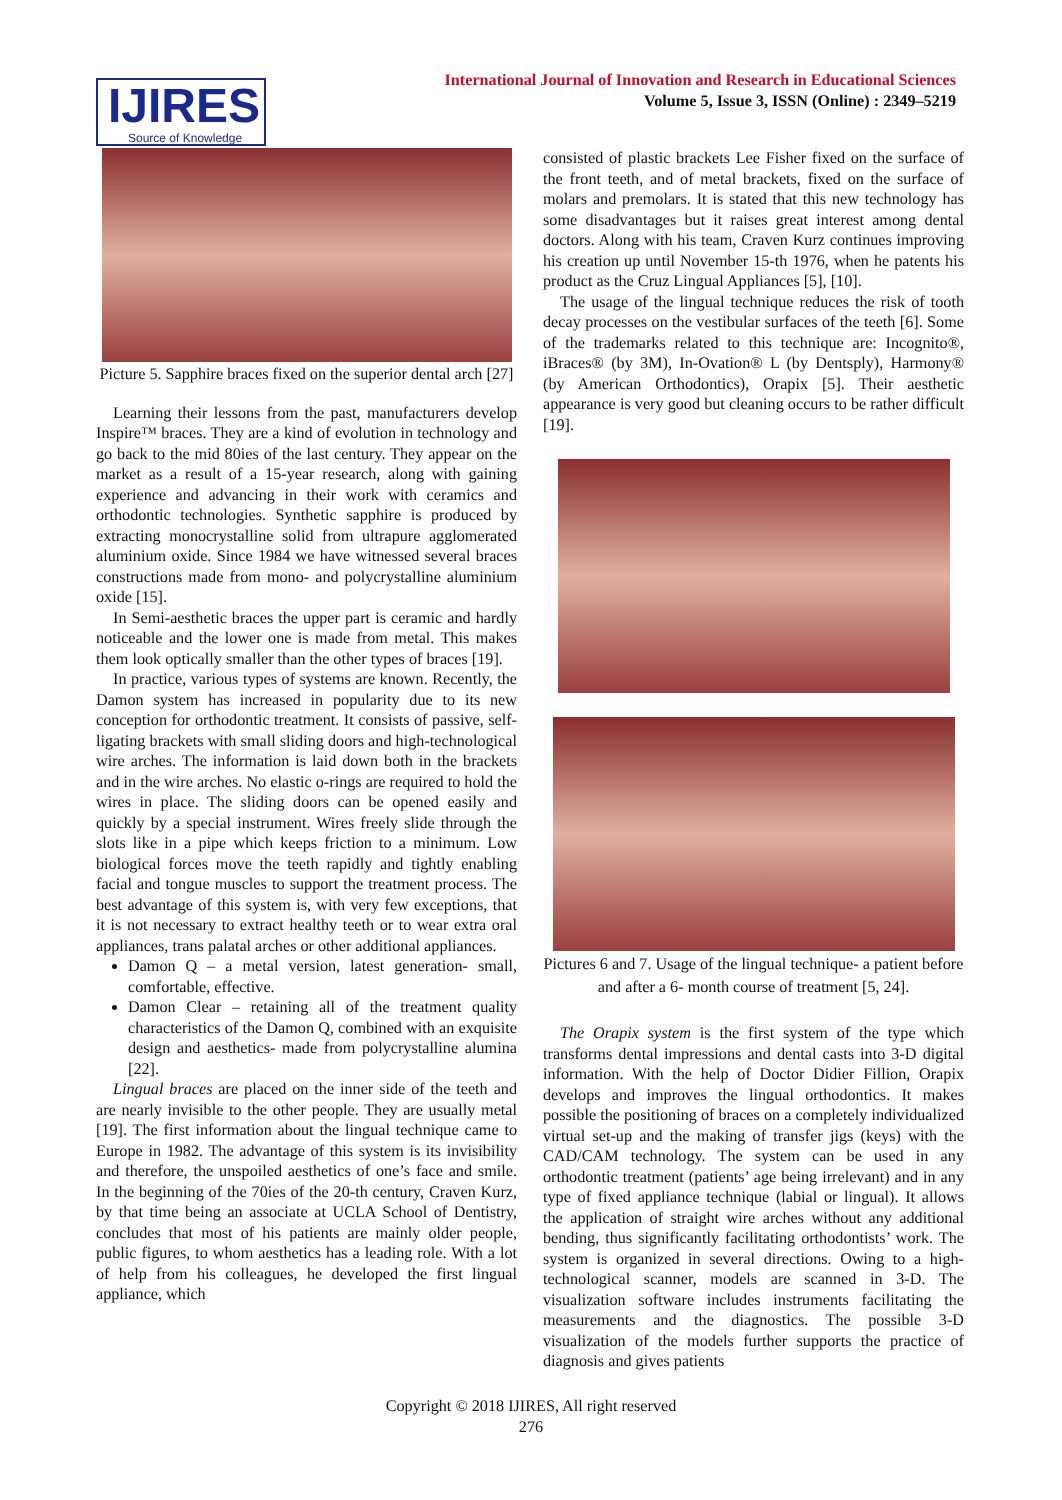IJIRES
Source of Knowledge
International Journal of Innovation and Research in Educational Sciences
Volume 5, Issue 3, ISSN (Online) : 2349–5219
Picture 5. Sapphire braces fixed on the superior dental arch [27]
Learning their lessons from the past, manufacturers develop Inspire™ braces. They are a kind of evolution in technology and go back to the mid 80ies of the last century. They appear on the market as a result of a 15-year research, along with gaining experience and advancing in their work with ceramics and orthodontic technologies. Synthetic sapphire is produced by extracting monocrystalline solid from ultrapure agglomerated aluminium oxide. Since 1984 we have witnessed several braces constructions made from mono- and polycrystalline aluminium oxide [15].
In Semi-aesthetic braces the upper part is ceramic and hardly noticeable and the lower one is made from metal. This makes them look optically smaller than the other types of braces [19].
In practice, various types of systems are known. Recently, the Damon system has increased in popularity due to its new conception for orthodontic treatment. It consists of passive, self-ligating brackets with small sliding doors and high-technological wire arches. The information is laid down both in the brackets and in the wire arches. No elastic o-rings are required to hold the wires in place. The sliding doors can be opened easily and quickly by a special instrument. Wires freely slide through the slots like in a pipe which keeps friction to a minimum. Low biological forces move the teeth rapidly and tightly enabling facial and tongue muscles to support the treatment process. The best advantage of this system is, with very few exceptions, that it is not necessary to extract healthy teeth or to wear extra oral appliances, trans palatal arches or other additional appliances.
Damon Q – a metal version, latest generation- small, comfortable, effective.
Damon Clear – retaining all of the treatment quality characteristics of the Damon Q, combined with an exquisite design and aesthetics- made from polycrystalline alumina [22].
Lingual braces are placed on the inner side of the teeth and are nearly invisible to the other people. They are usually metal [19]. The first information about the lingual technique came to Europe in 1982. The advantage of this system is its invisibility and therefore, the unspoiled aesthetics of one’s face and smile. In the beginning of the 70ies of the 20-th century, Craven Kurz, by that time being an associate at UCLA School of Dentistry, concludes that most of his patients are mainly older people, public figures, to whom aesthetics has a leading role. With a lot of help from his colleagues, he developed the first lingual appliance, which
consisted of plastic brackets Lee Fisher fixed on the surface of the front teeth, and of metal brackets, fixed on the surface of molars and premolars. It is stated that this new technology has some disadvantages but it raises great interest among dental doctors. Along with his team, Craven Kurz continues improving his creation up until November 15-th 1976, when he patents his product as the Cruz Lingual Appliances [5], [10].
The usage of the lingual technique reduces the risk of tooth decay processes on the vestibular surfaces of the teeth [6]. Some of the trademarks related to this technique are: Incognito®, iBraces® (by 3M), In-Ovation® L (by Dentsply), Harmony® (by American Orthodontics), Orapix [5]. Their aesthetic appearance is very good but cleaning occurs to be rather difficult [19].
Pictures 6 and 7. Usage of the lingual technique- a patient before and after a 6- month course of treatment [5, 24].
The Orapix system is the first system of the type which transforms dental impressions and dental casts into 3-D digital information. With the help of Doctor Didier Fillion, Orapix develops and improves the lingual orthodontics. It makes possible the positioning of braces on a completely individualized virtual set-up and the making of transfer jigs (keys) with the CAD/CAM technology. The system can be used in any orthodontic treatment (patients’ age being irrelevant) and in any type of fixed appliance technique (labial or lingual). It allows the application of straight wire arches without any additional bending, thus significantly facilitating orthodontists’ work. The system is organized in several directions. Owing to a high-technological scanner, models are scanned in 3-D. The visualization software includes instruments facilitating the measurements and the diagnostics. The possible 3-D visualization of the models further supports the practice of diagnosis and gives patients
Copyright © 2018 IJIRES, All right reserved
276